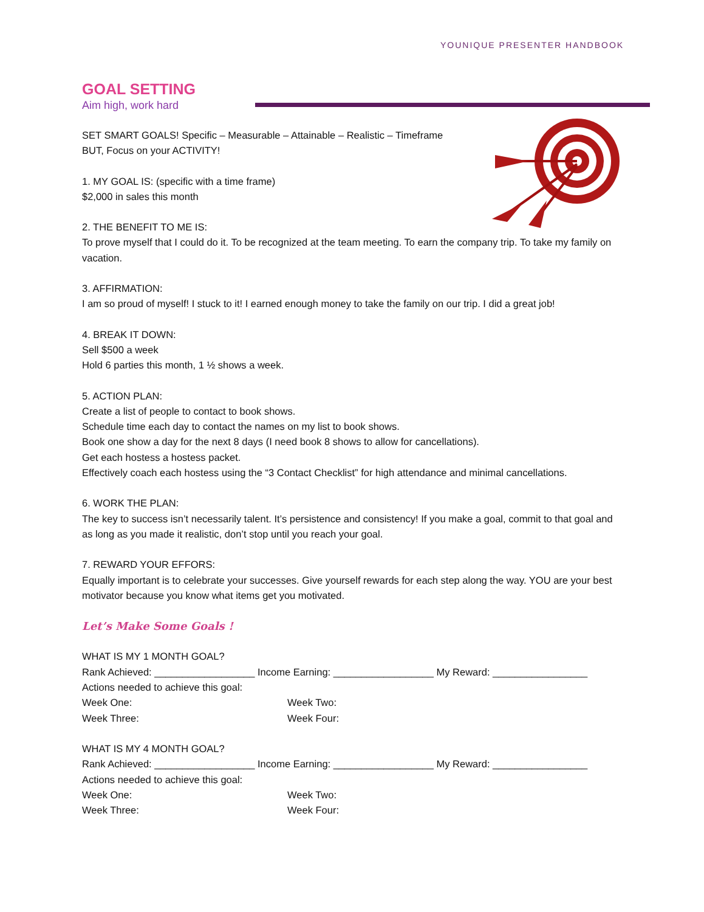YOUNIQUE PRESENTER HANDBOOK
GOAL SETTING
Aim high, work hard
SET SMART GOALS! Specific – Measurable – Attainable – Realistic – Timeframe
BUT, Focus on your ACTIVITY!
1. MY GOAL IS: (specific with a time frame)
$2,000 in sales this month
2. THE BENEFIT TO ME IS:
To prove myself that I could do it. To be recognized at the team meeting. To earn the company trip. To take my family on vacation.
3. AFFIRMATION:
I am so proud of myself! I stuck to it! I earned enough money to take the family on our trip. I did a great job!
4. BREAK IT DOWN:
Sell $500 a week
Hold 6 parties this month, 1 ½ shows a week.
5. ACTION PLAN:
Create a list of people to contact to book shows.
Schedule time each day to contact the names on my list to book shows.
Book one show a day for the next 8 days (I need book 8 shows to allow for cancellations).
Get each hostess a hostess packet.
Effectively coach each hostess using the “3 Contact Checklist” for high attendance and minimal cancellations.
6. WORK THE PLAN:
The key to success isn’t necessarily talent. It’s persistence and consistency! If you make a goal, commit to that goal and as long as you made it realistic, don’t stop until you reach your goal.
7. REWARD YOUR EFFORS:
Equally important is to celebrate your successes. Give yourself rewards for each step along the way. YOU are your best motivator because you know what items get you motivated.
Let’s Make Some Goals !
WHAT IS MY 1 MONTH GOAL?
Rank Achieved: __________________ Income Earning: __________________ My Reward: _________________
Actions needed to achieve this goal:
Week One: Week Two:
Week Three: Week Four:
WHAT IS MY 4 MONTH GOAL?
Rank Achieved: __________________ Income Earning: __________________ My Reward: _________________
Actions needed to achieve this goal:
Week One: Week Two:
Week Three: Week Four: